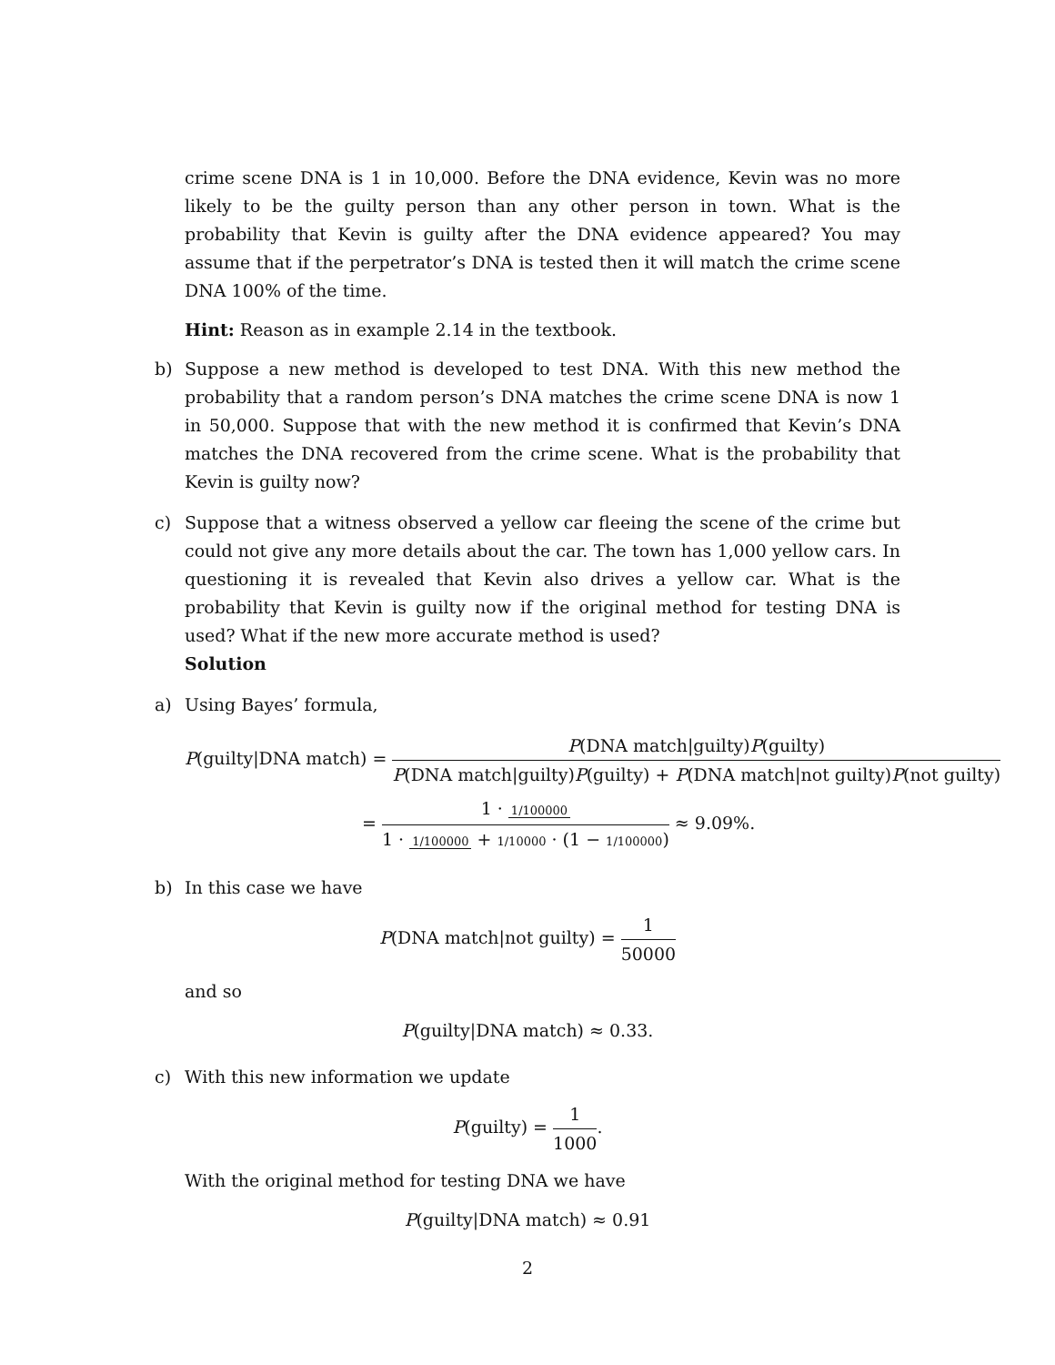crime scene DNA is 1 in 10,000. Before the DNA evidence, Kevin was no more likely to be the guilty person than any other person in town. What is the probability that Kevin is guilty after the DNA evidence appeared? You may assume that if the perpetrator’s DNA is tested then it will match the crime scene DNA 100% of the time.
Hint: Reason as in example 2.14 in the textbook.
b) Suppose a new method is developed to test DNA. With this new method the probability that a random person’s DNA matches the crime scene DNA is now 1 in 50,000. Suppose that with the new method it is confirmed that Kevin’s DNA matches the DNA recovered from the crime scene. What is the probability that Kevin is guilty now?
c) Suppose that a witness observed a yellow car fleeing the scene of the crime but could not give any more details about the car. The town has 1,000 yellow cars. In questioning it is revealed that Kevin also drives a yellow car. What is the probability that Kevin is guilty now if the original method for testing DNA is used? What if the new more accurate method is used?
Solution
a) Using Bayes’ formula,
P(guilty|DNA match) = P(DNA match|guilty)P(guilty) P(DNA match|guilty)P(guilty) + P(DNA match|not guilty)P(not guilty)
= 1 · 1/100000 1 · 1/100000 + 1/10000 · (1 − 1/100000) ≈ 9.09%.
b) In this case we have
P(DNA match|not guilty) = 1 50000
and so
P(guilty|DNA match) ≈ 0.33.
c) With this new information we update
P(guilty) = 1 1000.
With the original method for testing DNA we have
P(guilty|DNA match) ≈ 0.91
2